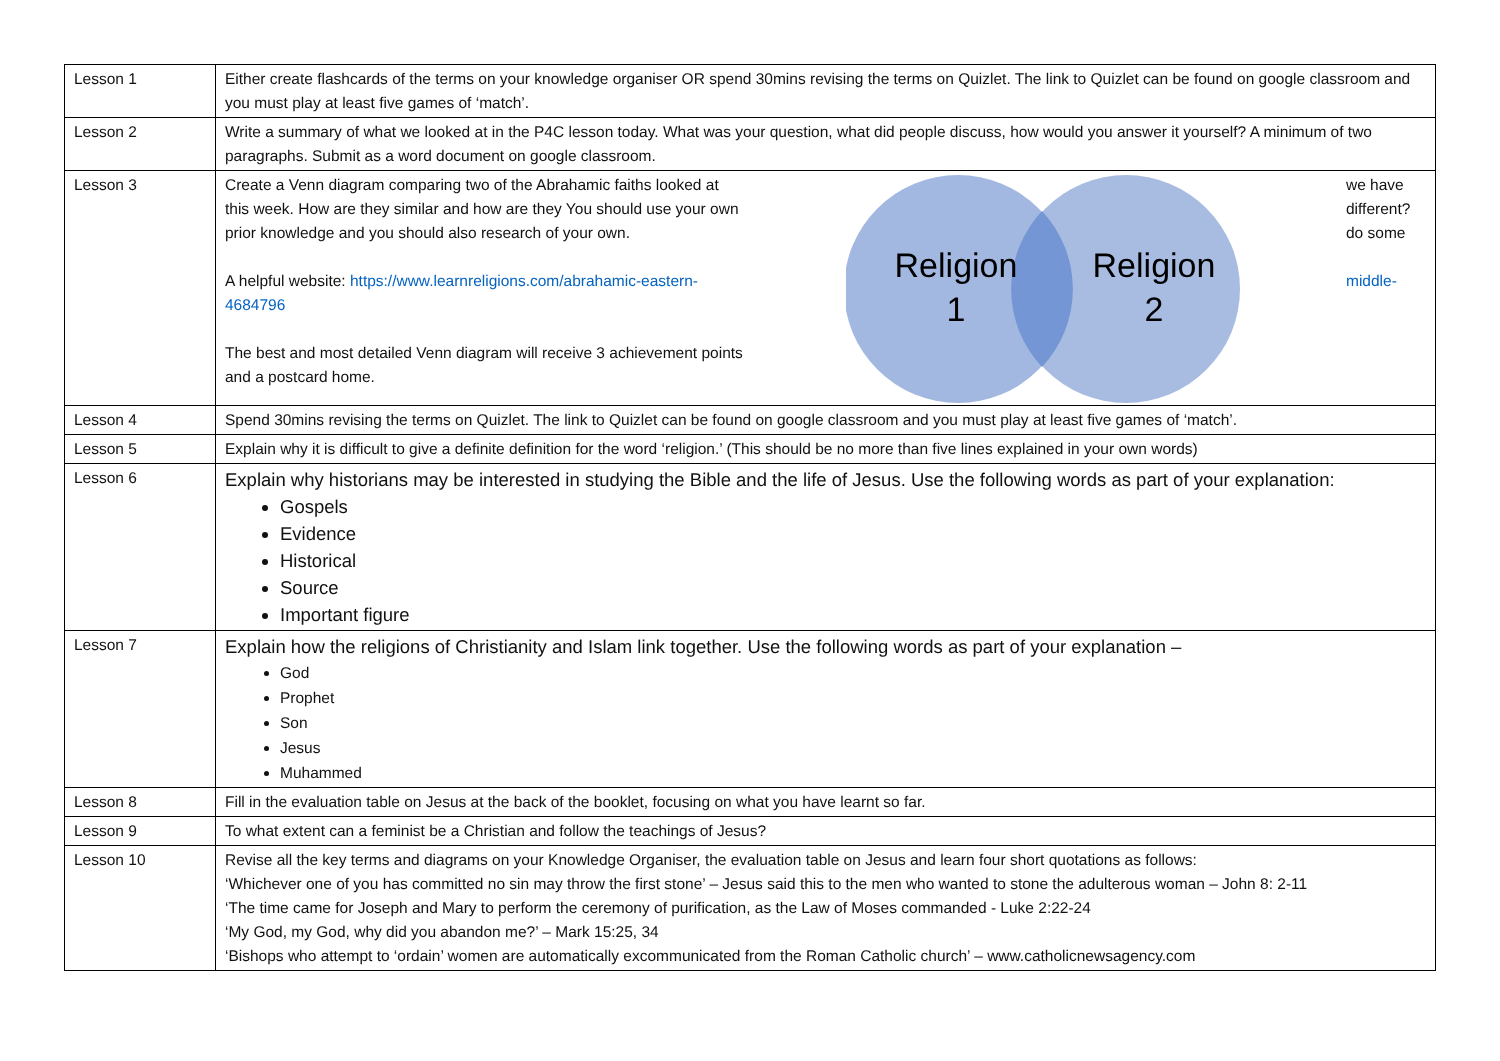| Lesson 1 | Either create flashcards of the terms on your knowledge organiser OR spend 30mins revising the terms on Quizlet. The link to Quizlet can be found on google classroom and you must play at least five games of ‘match’. |
| Lesson 2 | Write a summary of what we looked at in the P4C lesson today. What was your question, what did people discuss, how would you answer it yourself? A minimum of two paragraphs. Submit as a word document on google classroom. |
| Lesson 3 | Create a Venn diagram comparing two of the Abrahamic faiths looked at this week. How are they similar and how are they You should use your own prior knowledge and you should also research of your own. A helpful website: https://www.learnreligions.com/abrahamic-eastern-4684796 The best and most detailed Venn diagram will receive 3 achievement points and a postcard home. Religion 1 Religion 2 we have different? do some middle- |
| Lesson 4 | Spend 30mins revising the terms on Quizlet. The link to Quizlet can be found on google classroom and you must play at least five games of ‘match’. |
| Lesson 5 | Explain why it is difficult to give a definite definition for the word ‘religion.’ (This should be no more than five lines explained in your own words) |
| Lesson 6 | Explain why historians may be interested in studying the Bible and the life of Jesus. Use the following words as part of your explanation: Gospels Evidence Historical Source Important figure |
| Lesson 7 | Explain how the religions of Christianity and Islam link together. Use the following words as part of your explanation – God Prophet Son Jesus Muhammed |
| Lesson 8 | Fill in the evaluation table on Jesus at the back of the booklet, focusing on what you have learnt so far. |
| Lesson 9 | To what extent can a feminist be a Christian and follow the teachings of Jesus? |
| Lesson 10 | Revise all the key terms and diagrams on your Knowledge Organiser, the evaluation table on Jesus and learn four short quotations as follows: ‘Whichever one of you has committed no sin may throw the first stone’ – Jesus said this to the men who wanted to stone the adulterous woman – John 8: 2-11 ‘The time came for Joseph and Mary to perform the ceremony of purification, as the Law of Moses commanded - Luke 2:22-24 ‘My God, my God, why did you abandon me?’ – Mark 15:25, 34 ‘Bishops who attempt to ‘ordain’ women are automatically excommunicated from the Roman Catholic church’ – www.catholicnewsagency.com |